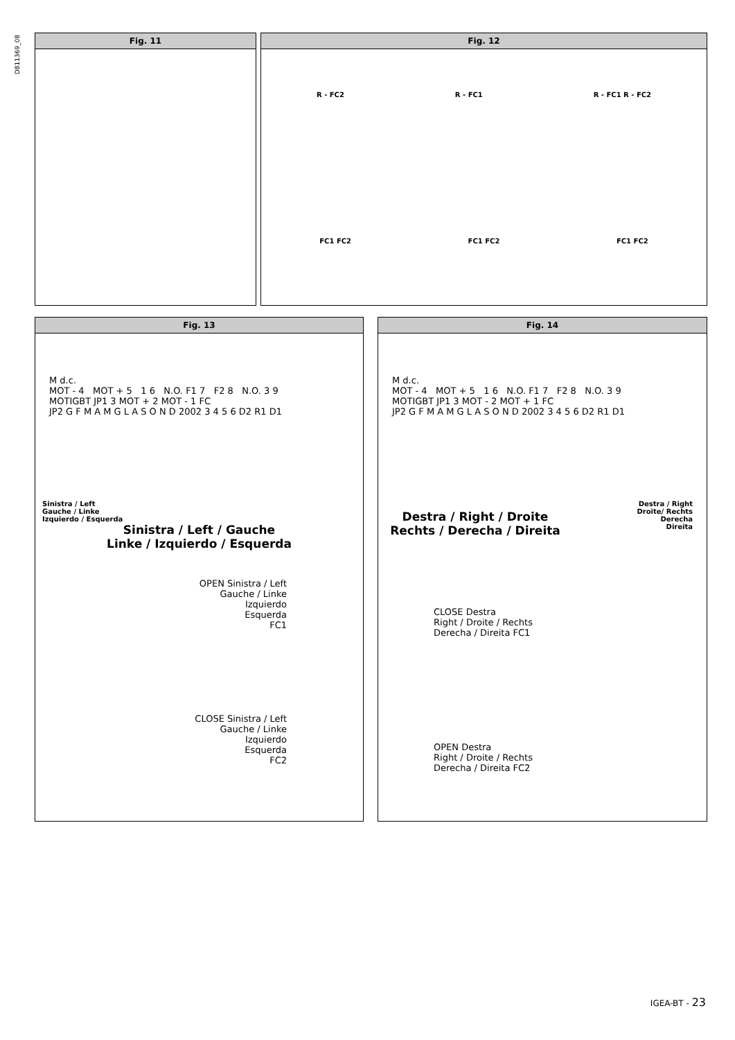D811369_08
Fig. 11 Fig. 12
R - FC2 R - FC1 R - FC1 R - FC2
FC1 FC2 FC1 FC2 FC1 FC2
Fig. 13
M d.c.
MOT - 4 MOT + 5 1 6 N.O. F1 7 F2 8 N.O. 3 9
MOTIGBT JP1 3 MOT + 2 MOT - 1 FC
JP2 G F M A M G L A S O N D 2002 3 4 5 6 D2 R1 D1
Sinistra / Left
Gauche / Linke
Izquierdo / Esquerda
Sinistra / Left / Gauche
Linke / Izquierdo / Esquerda
OPEN Sinistra / Left
Gauche / Linke
Izquierdo
Esquerda
FC1
CLOSE Sinistra / Left
Gauche / Linke
Izquierdo
Esquerda
FC2
Fig. 14
M d.c.
MOT - 4 MOT + 5 1 6 N.O. F1 7 F2 8 N.O. 3 9
MOTIGBT JP1 3 MOT - 2 MOT + 1 FC
JP2 G F M A M G L A S O N D 2002 3 4 5 6 D2 R1 D1
Destra / Right
Droite/ Rechts
Derecha
Direita
Destra / Right / Droite
Rechts / Derecha / Direita
CLOSE Destra
Right / Droite / Rechts
Derecha / Direita FC1
OPEN Destra
Right / Droite / Rechts
Derecha / Direita FC2
IGEA-BT - 23